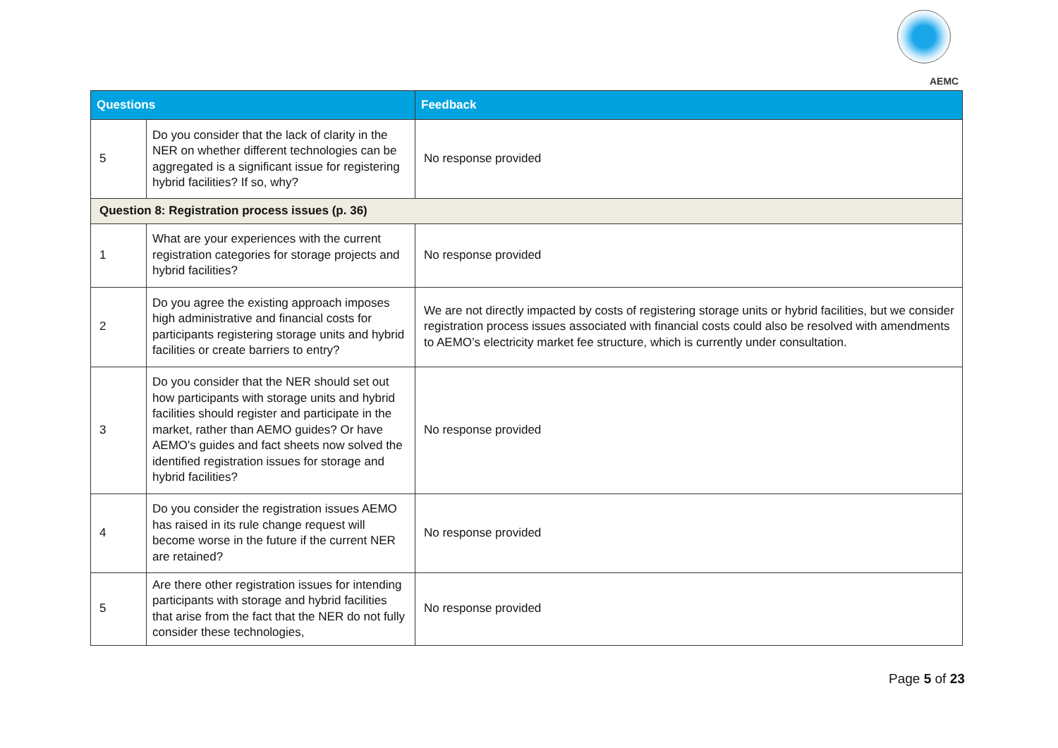AEMC
| Questions | | Feedback |
| --- | --- | --- |
| 5 | Do you consider that the lack of clarity in the NER on whether different technologies can be aggregated is a significant issue for registering hybrid facilities? If so, why? | No response provided |
| Question 8: Registration process issues (p. 36) | | |
| 1 | What are your experiences with the current registration categories for storage projects and hybrid facilities? | No response provided |
| 2 | Do you agree the existing approach imposes high administrative and financial costs for participants registering storage units and hybrid facilities or create barriers to entry? | We are not directly impacted by costs of registering storage units or hybrid facilities, but we consider registration process issues associated with financial costs could also be resolved with amendments to AEMO’s electricity market fee structure, which is currently under consultation. |
| 3 | Do you consider that the NER should set out how participants with storage units and hybrid facilities should register and participate in the market, rather than AEMO guides? Or have AEMO's guides and fact sheets now solved the identified registration issues for storage and hybrid facilities? | No response provided |
| 4 | Do you consider the registration issues AEMO has raised in its rule change request will become worse in the future if the current NER are retained? | No response provided |
| 5 | Are there other registration issues for intending participants with storage and hybrid facilities that arise from the fact that the NER do not fully consider these technologies, | No response provided |
Page 5 of 23